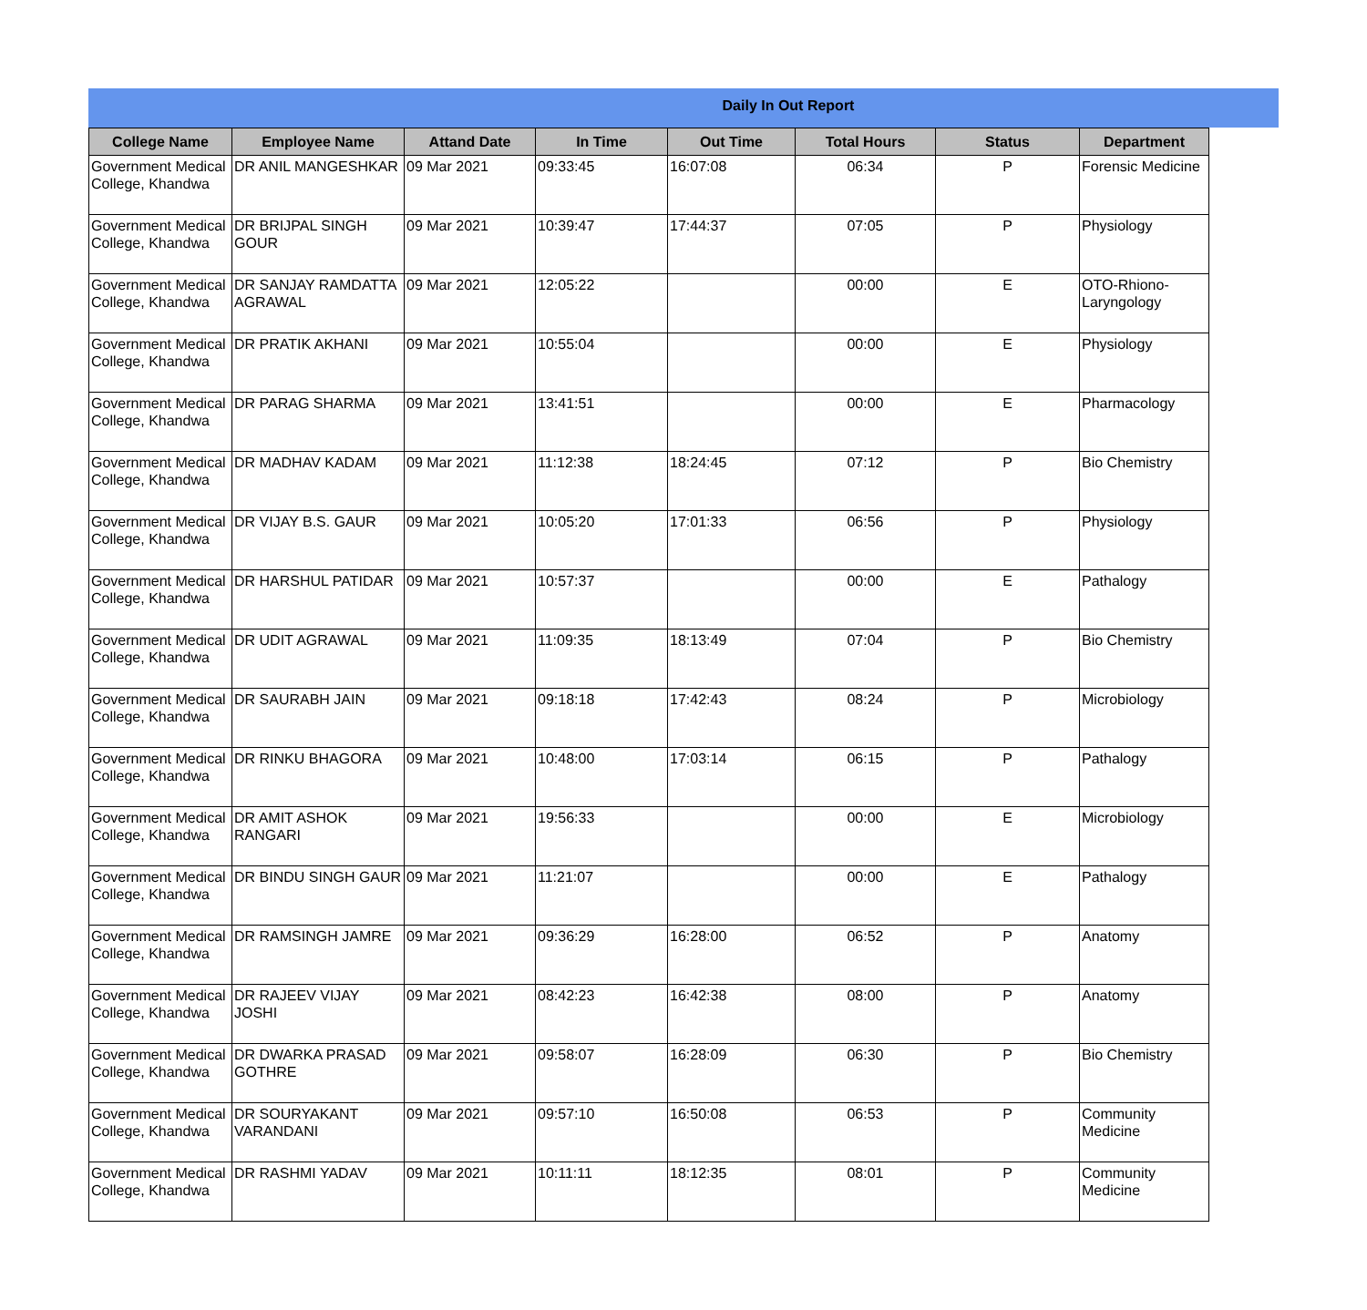Daily In Out Report
| College Name | Employee Name | Attand Date | In Time | Out Time | Total Hours | Status | Department |
| --- | --- | --- | --- | --- | --- | --- | --- |
| Government Medical College, Khandwa | DR ANIL MANGESHKAR | 09 Mar 2021 | 09:33:45 | 16:07:08 | 06:34 | P | Forensic Medicine |
| Government Medical College, Khandwa | DR BRIJPAL SINGH GOUR | 09 Mar 2021 | 10:39:47 | 17:44:37 | 07:05 | P | Physiology |
| Government Medical College, Khandwa | DR SANJAY RAMDATTA AGRAWAL | 09 Mar 2021 | 12:05:22 | | 00:00 | E | OTO-Rhiono-Laryngology |
| Government Medical College, Khandwa | DR PRATIK AKHANI | 09 Mar 2021 | 10:55:04 | | 00:00 | E | Physiology |
| Government Medical College, Khandwa | DR PARAG SHARMA | 09 Mar 2021 | 13:41:51 | | 00:00 | E | Pharmacology |
| Government Medical College, Khandwa | DR MADHAV KADAM | 09 Mar 2021 | 11:12:38 | 18:24:45 | 07:12 | P | Bio Chemistry |
| Government Medical College, Khandwa | DR VIJAY B.S. GAUR | 09 Mar 2021 | 10:05:20 | 17:01:33 | 06:56 | P | Physiology |
| Government Medical College, Khandwa | DR HARSHUL PATIDAR | 09 Mar 2021 | 10:57:37 | | 00:00 | E | Pathalogy |
| Government Medical College, Khandwa | DR UDIT AGRAWAL | 09 Mar 2021 | 11:09:35 | 18:13:49 | 07:04 | P | Bio Chemistry |
| Government Medical College, Khandwa | DR SAURABH JAIN | 09 Mar 2021 | 09:18:18 | 17:42:43 | 08:24 | P | Microbiology |
| Government Medical College, Khandwa | DR RINKU BHAGORA | 09 Mar 2021 | 10:48:00 | 17:03:14 | 06:15 | P | Pathalogy |
| Government Medical College, Khandwa | DR AMIT ASHOK RANGARI | 09 Mar 2021 | 19:56:33 | | 00:00 | E | Microbiology |
| Government Medical College, Khandwa | DR BINDU SINGH GAUR | 09 Mar 2021 | 11:21:07 | | 00:00 | E | Pathalogy |
| Government Medical College, Khandwa | DR RAMSINGH JAMRE | 09 Mar 2021 | 09:36:29 | 16:28:00 | 06:52 | P | Anatomy |
| Government Medical College, Khandwa | DR RAJEEV VIJAY JOSHI | 09 Mar 2021 | 08:42:23 | 16:42:38 | 08:00 | P | Anatomy |
| Government Medical College, Khandwa | DR DWARKA PRASAD GOTHRE | 09 Mar 2021 | 09:58:07 | 16:28:09 | 06:30 | P | Bio Chemistry |
| Government Medical College, Khandwa | DR SOURYAKANT VARANDANI | 09 Mar 2021 | 09:57:10 | 16:50:08 | 06:53 | P | Community Medicine |
| Government Medical College, Khandwa | DR RASHMI YADAV | 09 Mar 2021 | 10:11:11 | 18:12:35 | 08:01 | P | Community Medicine |